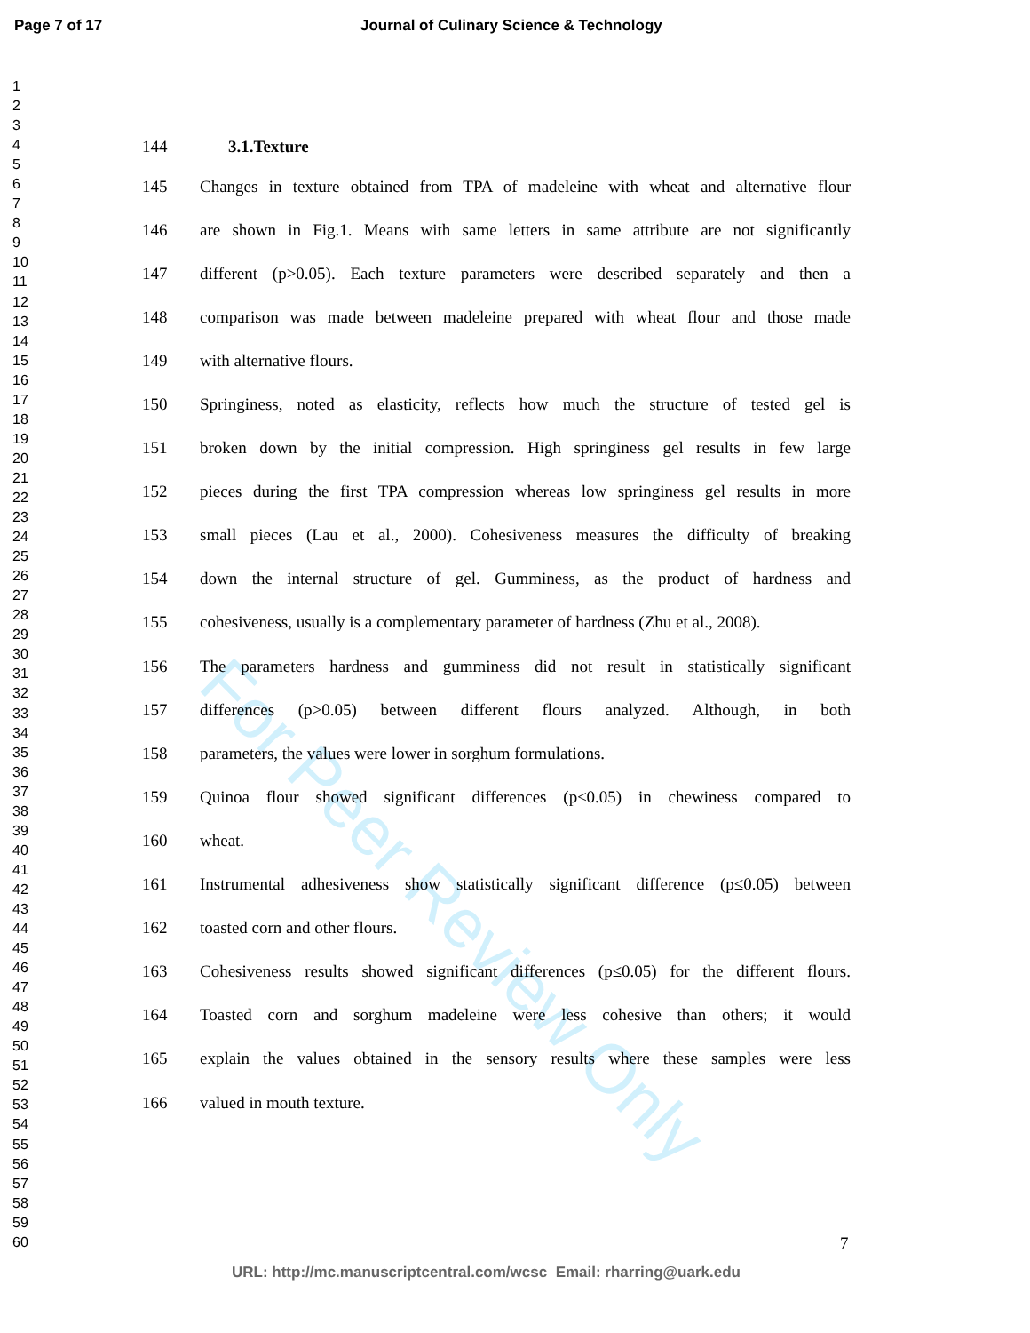Page 7 of 17 Journal of Culinary Science & Technology
1
2
3
4
5
6
7
8
9
10
11
12
13
14
15
16
17
18
19
20
21
22
23
24
25
26
27
28
29
30
31
32
33
34
35
36
37
38
39
40
41
42
43
44
45
46
47
48
49
50
51
52
53
54
55
56
57
58
59
60
For Peer Review Only
144 3.1.Texture
145 Changes in texture obtained from TPA of madeleine with wheat and alternative flour
146 are shown in Fig.1. Means with same letters in same attribute are not significantly
147 different (p>0.05). Each texture parameters were described separately and then a
148 comparison was made between madeleine prepared with wheat flour and those made
149 with alternative flours.
150 Springiness, noted as elasticity, reflects how much the structure of tested gel is
151 broken down by the initial compression. High springiness gel results in few large
152 pieces during the first TPA compression whereas low springiness gel results in more
153 small pieces (Lau et al., 2000). Cohesiveness measures the difficulty of breaking
154 down the internal structure of gel. Gumminess, as the product of hardness and
155 cohesiveness, usually is a complementary parameter of hardness (Zhu et al., 2008).
156 The parameters hardness and gumminess did not result in statistically significant
157 differences (p>0.05) between different flours analyzed. Although, in both
158 parameters, the values were lower in sorghum formulations.
159 Quinoa flour showed significant differences (p≤0.05) in chewiness compared to
160 wheat.
161 Instrumental adhesiveness show statistically significant difference (p≤0.05) between
162 toasted corn and other flours.
163 Cohesiveness results showed significant differences (p≤0.05) for the different flours.
164 Toasted corn and sorghum madeleine were less cohesive than others; it would
165 explain the values obtained in the sensory results where these samples were less
166 valued in mouth texture.
7
URL: http://mc.manuscriptcentral.com/wcsc Email: rharring@uark.edu